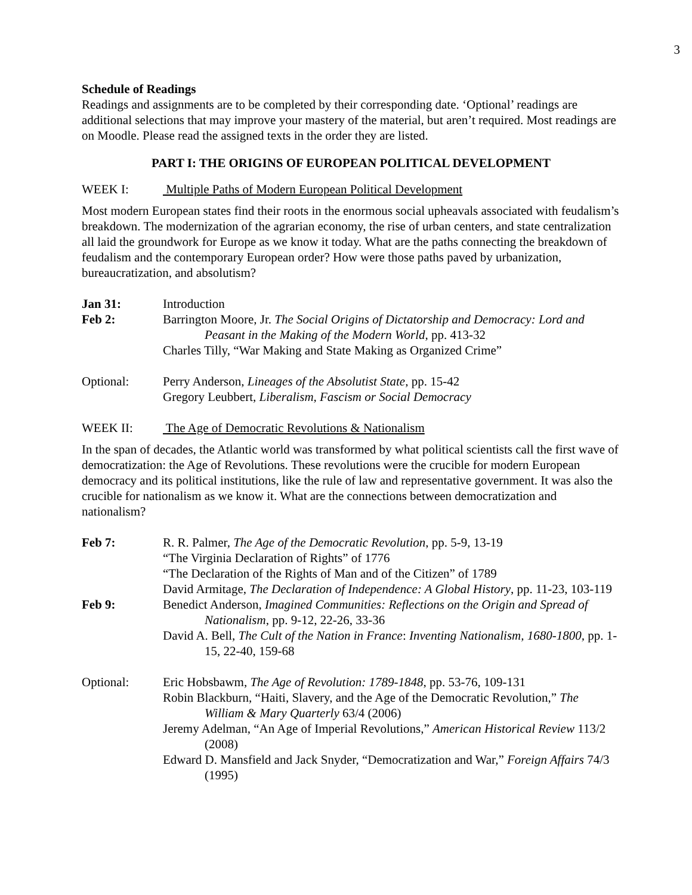3
Schedule of Readings
Readings and assignments are to be completed by their corresponding date. ‘Optional’ readings are additional selections that may improve your mastery of the material, but aren’t required. Most readings are on Moodle. Please read the assigned texts in the order they are listed.
PART I: THE ORIGINS OF EUROPEAN POLITICAL DEVELOPMENT
WEEK I: Multiple Paths of Modern European Political Development
Most modern European states find their roots in the enormous social upheavals associated with feudalism’s breakdown. The modernization of the agrarian economy, the rise of urban centers, and state centralization all laid the groundwork for Europe as we know it today. What are the paths connecting the breakdown of feudalism and the contemporary European order? How were those paths paved by urbanization, bureaucratization, and absolutism?
Jan 31: Introduction
Feb 2: Barrington Moore, Jr. The Social Origins of Dictatorship and Democracy: Lord and Peasant in the Making of the Modern World, pp. 413-32
Charles Tilly, “War Making and State Making as Organized Crime”
Optional: Perry Anderson, Lineages of the Absolutist State, pp. 15-42
Gregory Leubbert, Liberalism, Fascism or Social Democracy
WEEK II: The Age of Democratic Revolutions & Nationalism
In the span of decades, the Atlantic world was transformed by what political scientists call the first wave of democratization: the Age of Revolutions. These revolutions were the crucible for modern European democracy and its political institutions, like the rule of law and representative government. It was also the crucible for nationalism as we know it. What are the connections between democratization and nationalism?
Feb 7: R. R. Palmer, The Age of the Democratic Revolution, pp. 5-9, 13-19
“The Virginia Declaration of Rights” of 1776
“The Declaration of the Rights of Man and of the Citizen” of 1789
David Armitage, The Declaration of Independence: A Global History, pp. 11-23, 103-119
Feb 9: Benedict Anderson, Imagined Communities: Reflections on the Origin and Spread of Nationalism, pp. 9-12, 22-26, 33-36
David A. Bell, The Cult of the Nation in France: Inventing Nationalism, 1680-1800, pp. 1-15, 22-40, 159-68
Optional: Eric Hobsbawm, The Age of Revolution: 1789-1848, pp. 53-76, 109-131
Robin Blackburn, “Haiti, Slavery, and the Age of the Democratic Revolution,” The William & Mary Quarterly 63/4 (2006)
Jeremy Adelman, “An Age of Imperial Revolutions,” American Historical Review 113/2 (2008)
Edward D. Mansfield and Jack Snyder, “Democratization and War,” Foreign Affairs 74/3 (1995)